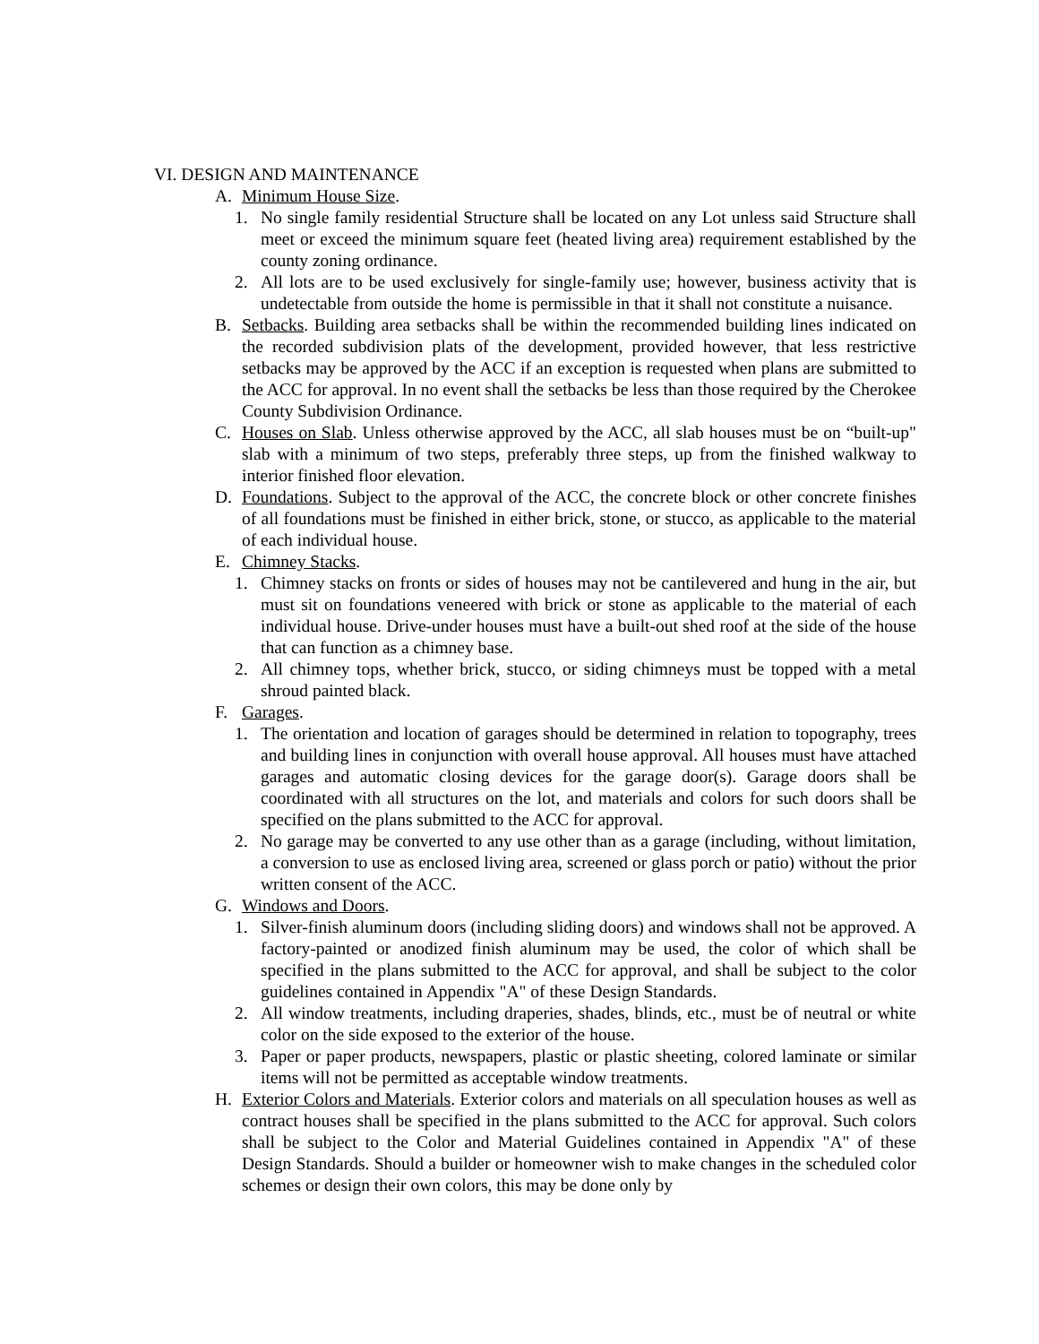VI. DESIGN AND MAINTENANCE
A. Minimum House Size.
1. No single family residential Structure shall be located on any Lot unless said Structure shall meet or exceed the minimum square feet (heated living area) requirement established by the county zoning ordinance.
2. All lots are to be used exclusively for single-family use; however, business activity that is undetectable from outside the home is permissible in that it shall not constitute a nuisance.
B. Setbacks. Building area setbacks shall be within the recommended building lines indicated on the recorded subdivision plats of the development, provided however, that less restrictive setbacks may be approved by the ACC if an exception is requested when plans are submitted to the ACC for approval. In no event shall the setbacks be less than those required by the Cherokee County Subdivision Ordinance.
C. Houses on Slab. Unless otherwise approved by the ACC, all slab houses must be on “built-up" slab with a minimum of two steps, preferably three steps, up from the finished walkway to interior finished floor elevation.
D. Foundations. Subject to the approval of the ACC, the concrete block or other concrete finishes of all foundations must be finished in either brick, stone, or stucco, as applicable to the material of each individual house.
E. Chimney Stacks.
1. Chimney stacks on fronts or sides of houses may not be cantilevered and hung in the air, but must sit on foundations veneered with brick or stone as applicable to the material of each individual house. Drive-under houses must have a built-out shed roof at the side of the house that can function as a chimney base.
2. All chimney tops, whether brick, stucco, or siding chimneys must be topped with a metal shroud painted black.
F. Garages.
1. The orientation and location of garages should be determined in relation to topography, trees and building lines in conjunction with overall house approval. All houses must have attached garages and automatic closing devices for the garage door(s). Garage doors shall be coordinated with all structures on the lot, and materials and colors for such doors shall be specified on the plans submitted to the ACC for approval.
2. No garage may be converted to any use other than as a garage (including, without limitation, a conversion to use as enclosed living area, screened or glass porch or patio) without the prior written consent of the ACC.
G. Windows and Doors.
1. Silver-finish aluminum doors (including sliding doors) and windows shall not be approved. A factory-painted or anodized finish aluminum may be used, the color of which shall be specified in the plans submitted to the ACC for approval, and shall be subject to the color guidelines contained in Appendix "A" of these Design Standards.
2. All window treatments, including draperies, shades, blinds, etc., must be of neutral or white color on the side exposed to the exterior of the house.
3. Paper or paper products, newspapers, plastic or plastic sheeting, colored laminate or similar items will not be permitted as acceptable window treatments.
H. Exterior Colors and Materials. Exterior colors and materials on all speculation houses as well as contract houses shall be specified in the plans submitted to the ACC for approval. Such colors shall be subject to the Color and Material Guidelines contained in Appendix "A" of these Design Standards. Should a builder or homeowner wish to make changes in the scheduled color schemes or design their own colors, this may be done only by